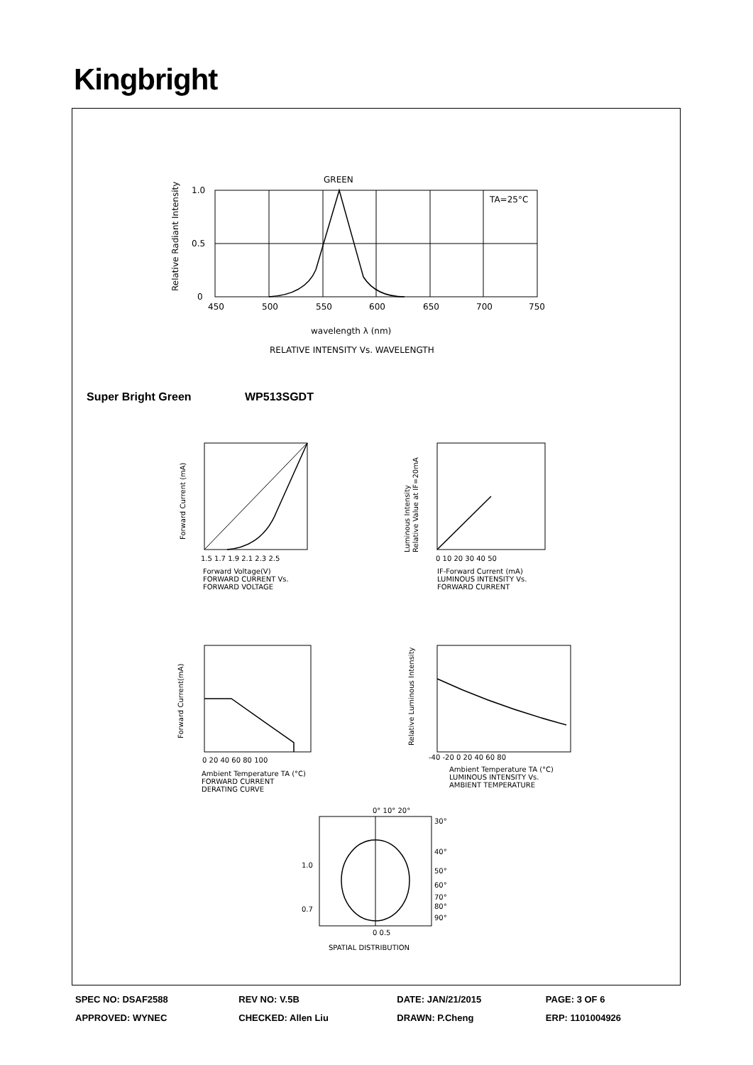Kingbright
GREEN
TA=25°C
1.0
0.5
0
450
500
550
600
650
700
750
wavelength λ (nm)
RELATIVE INTENSITY Vs. WAVELENGTH
Relative Radiant Intensity
Forward Current (mA)
1.5 1.7 1.9 2.1 2.3 2.5
Forward Voltage(V)
FORWARD CURRENT Vs.
FORWARD VOLTAGE
Luminous Intensity
Relative Value at IF=20mA
0 10 20 30 40 50
IF-Forward Current (mA)
LUMINOUS INTENSITY Vs.
FORWARD CURRENT
Forward Current(mA)
0 20 40 60 80 100
Ambient Temperature TA (°C)
FORWARD CURRENT
DERATING CURVE
Relative Luminous Intensity
-40 -20 0 20 40 60 80
Ambient Temperature TA (°C)
LUMINOUS INTENSITY Vs.
AMBIENT TEMPERATURE
0° 10° 20°
30°
40°
50°
60°
70°
80°
90°
1.0
0.7
0 0.5
SPATIAL DISTRIBUTION
Super Bright Green WP513SGDT
| SPEC NO: DSAF2588 | REV NO: V.5B | DATE: JAN/21/2015 | PAGE: 3 OF 6 |
| APPROVED: WYNEC | CHECKED: Allen Liu | DRAWN: P.Cheng | ERP: 1101004926 |